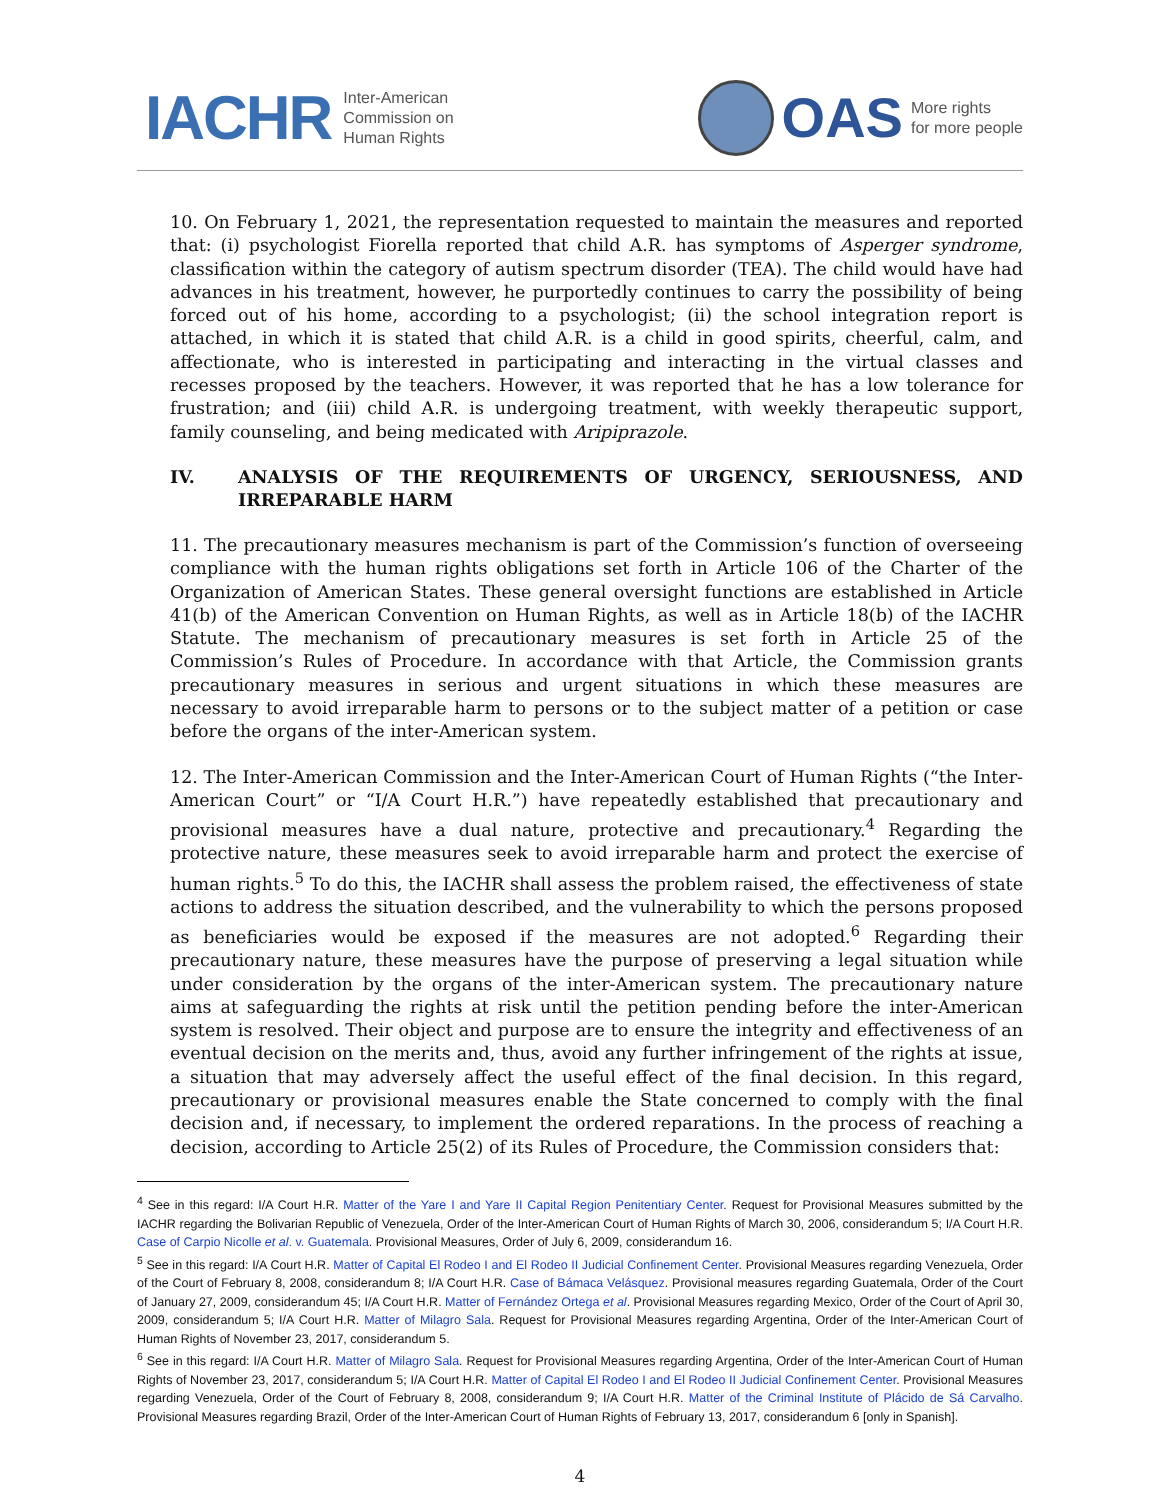IACHR
Inter-American
Commission on
Human Rights
OAS
More rights
for more people
10. On February 1, 2021, the representation requested to maintain the measures and reported that: (i) psychologist Fiorella reported that child A.R. has symptoms of Asperger syndrome, classification within the category of autism spectrum disorder (TEA). The child would have had advances in his treatment, however, he purportedly continues to carry the possibility of being forced out of his home, according to a psychologist; (ii) the school integration report is attached, in which it is stated that child A.R. is a child in good spirits, cheerful, calm, and affectionate, who is interested in participating and interacting in the virtual classes and recesses proposed by the teachers. However, it was reported that he has a low tolerance for frustration; and (iii) child A.R. is undergoing treatment, with weekly therapeutic support, family counseling, and being medicated with Aripiprazole.
IV. ANALYSIS OF THE REQUIREMENTS OF URGENCY, SERIOUSNESS, AND IRREPARABLE HARM
11. The precautionary measures mechanism is part of the Commission’s function of overseeing compliance with the human rights obligations set forth in Article 106 of the Charter of the Organization of American States. These general oversight functions are established in Article 41(b) of the American Convention on Human Rights, as well as in Article 18(b) of the IACHR Statute. The mechanism of precautionary measures is set forth in Article 25 of the Commission’s Rules of Procedure. In accordance with that Article, the Commission grants precautionary measures in serious and urgent situations in which these measures are necessary to avoid irreparable harm to persons or to the subject matter of a petition or case before the organs of the inter-American system.
12. The Inter-American Commission and the Inter-American Court of Human Rights (“the Inter-American Court” or “I/A Court H.R.”) have repeatedly established that precautionary and provisional measures have a dual nature, protective and precautionary.<sup>4</sup> Regarding the protective nature, these measures seek to avoid irreparable harm and protect the exercise of human rights.<sup>5</sup> To do this, the IACHR shall assess the problem raised, the effectiveness of state actions to address the situation described, and the vulnerability to which the persons proposed as beneficiaries would be exposed if the measures are not adopted.<sup>6</sup> Regarding their precautionary nature, these measures have the purpose of preserving a legal situation while under consideration by the organs of the inter-American system. The precautionary nature aims at safeguarding the rights at risk until the petition pending before the inter-American system is resolved. Their object and purpose are to ensure the integrity and effectiveness of an eventual decision on the merits and, thus, avoid any further infringement of the rights at issue, a situation that may adversely affect the useful effect of the final decision. In this regard, precautionary or provisional measures enable the State concerned to comply with the final decision and, if necessary, to implement the ordered reparations. In the process of reaching a decision, according to Article 25(2) of its Rules of Procedure, the Commission considers that:
<sup>4</sup> See in this regard: I/A Court H.R. Matter of the Yare I and Yare II Capital Region Penitentiary Center. Request for Provisional Measures submitted by the IACHR regarding the Bolivarian Republic of Venezuela, Order of the Inter-American Court of Human Rights of March 30, 2006, considerandum 5; I/A Court H.R. Case of Carpio Nicolle et al. v. Guatemala. Provisional Measures, Order of July 6, 2009, considerandum 16.
<sup>5</sup> See in this regard: I/A Court H.R. Matter of Capital El Rodeo I and El Rodeo II Judicial Confinement Center. Provisional Measures regarding Venezuela, Order of the Court of February 8, 2008, considerandum 8; I/A Court H.R. Case of Bámaca Velásquez. Provisional measures regarding Guatemala, Order of the Court of January 27, 2009, considerandum 45; I/A Court H.R. Matter of Fernández Ortega et al. Provisional Measures regarding Mexico, Order of the Court of April 30, 2009, considerandum 5; I/A Court H.R. Matter of Milagro Sala. Request for Provisional Measures regarding Argentina, Order of the Inter-American Court of Human Rights of November 23, 2017, considerandum 5.
<sup>6</sup> See in this regard: I/A Court H.R. Matter of Milagro Sala. Request for Provisional Measures regarding Argentina, Order of the Inter-American Court of Human Rights of November 23, 2017, considerandum 5; I/A Court H.R. Matter of Capital El Rodeo I and El Rodeo II Judicial Confinement Center. Provisional Measures regarding Venezuela, Order of the Court of February 8, 2008, considerandum 9; I/A Court H.R. Matter of the Criminal Institute of Plácido de Sá Carvalho. Provisional Measures regarding Brazil, Order of the Inter-American Court of Human Rights of February 13, 2017, considerandum 6 [only in Spanish].
4